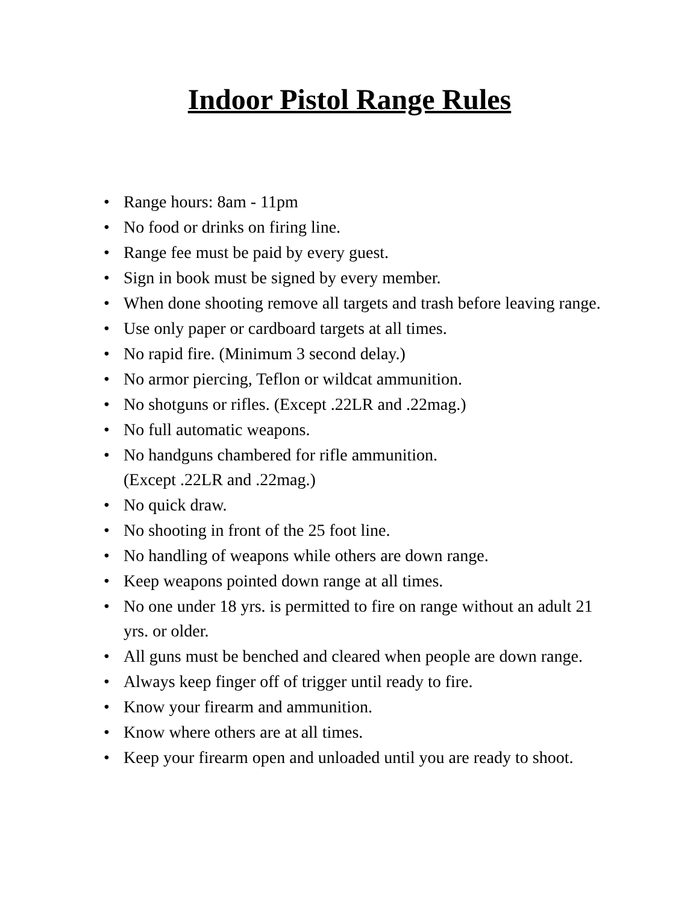Indoor Pistol Range Rules
• Range hours: 8am - 11pm
• No food or drinks on firing line.
• Range fee must be paid by every guest.
• Sign in book must be signed by every member.
• When done shooting remove all targets and trash before leaving range.
• Use only paper or cardboard targets at all times.
• No rapid fire. (Minimum 3 second delay.)
• No armor piercing, Teflon or wildcat ammunition.
• No shotguns or rifles. (Except .22LR and .22mag.)
• No full automatic weapons.
• No handguns chambered for rifle ammunition.
(Except .22LR and .22mag.)
• No quick draw.
• No shooting in front of the 25 foot line.
• No handling of weapons while others are down range.
• Keep weapons pointed down range at all times.
• No one under 18 yrs. is permitted to fire on range without an adult 21 yrs. or older.
• All guns must be benched and cleared when people are down range.
• Always keep finger off of trigger until ready to fire.
• Know your firearm and ammunition.
• Know where others are at all times.
• Keep your firearm open and unloaded until you are ready to shoot.